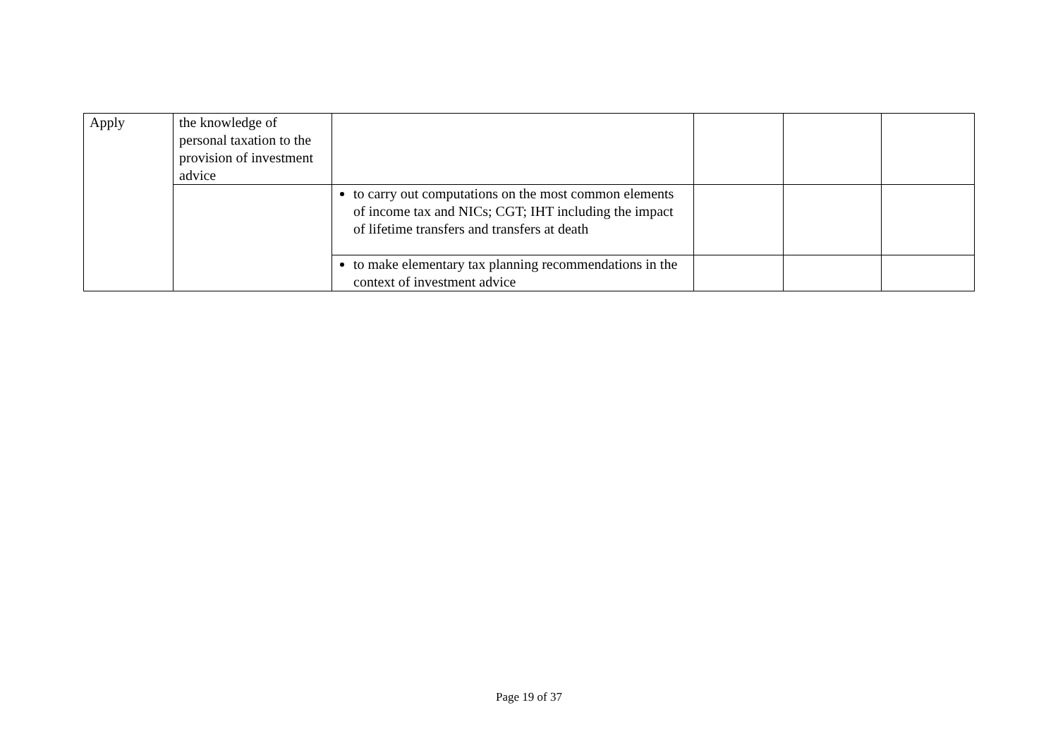| Apply | the knowledge of personal taxation to the provision of investment advice | | | | |
| | | to carry out computations on the most common elements of income tax and NICs; CGT; IHT including the impact of lifetime transfers and transfers at death | | | |
| | | to make elementary tax planning recommendations in the context of investment advice | | | |
Page 19 of 37